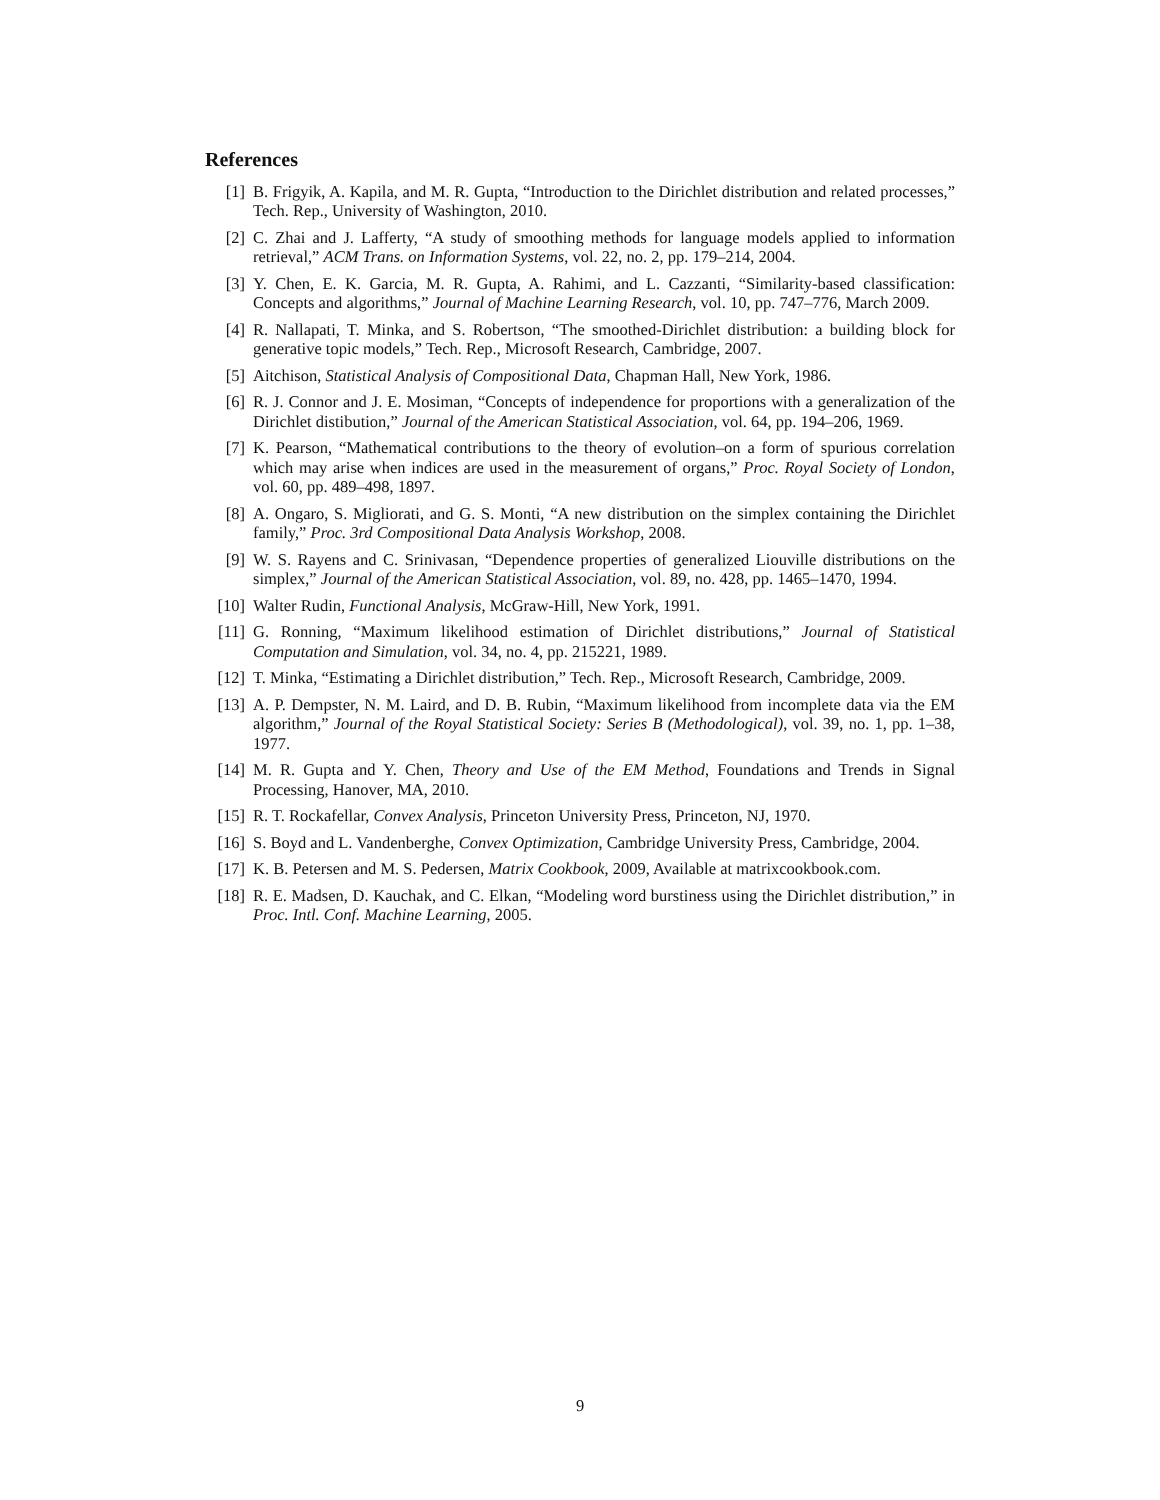References
[1] B. Frigyik, A. Kapila, and M. R. Gupta, “Introduction to the Dirichlet distribution and related processes,” Tech. Rep., University of Washington, 2010.
[2] C. Zhai and J. Lafferty, “A study of smoothing methods for language models applied to information retrieval,” ACM Trans. on Information Systems, vol. 22, no. 2, pp. 179–214, 2004.
[3] Y. Chen, E. K. Garcia, M. R. Gupta, A. Rahimi, and L. Cazzanti, “Similarity-based classification: Concepts and algorithms,” Journal of Machine Learning Research, vol. 10, pp. 747–776, March 2009.
[4] R. Nallapati, T. Minka, and S. Robertson, “The smoothed-Dirichlet distribution: a building block for generative topic models,” Tech. Rep., Microsoft Research, Cambridge, 2007.
[5] Aitchison, Statistical Analysis of Compositional Data, Chapman Hall, New York, 1986.
[6] R. J. Connor and J. E. Mosiman, “Concepts of independence for proportions with a generalization of the Dirichlet distibution,” Journal of the American Statistical Association, vol. 64, pp. 194–206, 1969.
[7] K. Pearson, “Mathematical contributions to the theory of evolution–on a form of spurious correlation which may arise when indices are used in the measurement of organs,” Proc. Royal Society of London, vol. 60, pp. 489–498, 1897.
[8] A. Ongaro, S. Migliorati, and G. S. Monti, “A new distribution on the simplex containing the Dirichlet family,” Proc. 3rd Compositional Data Analysis Workshop, 2008.
[9] W. S. Rayens and C. Srinivasan, “Dependence properties of generalized Liouville distributions on the simplex,” Journal of the American Statistical Association, vol. 89, no. 428, pp. 1465–1470, 1994.
[10] Walter Rudin, Functional Analysis, McGraw-Hill, New York, 1991.
[11] G. Ronning, “Maximum likelihood estimation of Dirichlet distributions,” Journal of Statistical Computation and Simulation, vol. 34, no. 4, pp. 215221, 1989.
[12] T. Minka, “Estimating a Dirichlet distribution,” Tech. Rep., Microsoft Research, Cambridge, 2009.
[13] A. P. Dempster, N. M. Laird, and D. B. Rubin, “Maximum likelihood from incomplete data via the EM algorithm,” Journal of the Royal Statistical Society: Series B (Methodological), vol. 39, no. 1, pp. 1–38, 1977.
[14] M. R. Gupta and Y. Chen, Theory and Use of the EM Method, Foundations and Trends in Signal Processing, Hanover, MA, 2010.
[15] R. T. Rockafellar, Convex Analysis, Princeton University Press, Princeton, NJ, 1970.
[16] S. Boyd and L. Vandenberghe, Convex Optimization, Cambridge University Press, Cambridge, 2004.
[17] K. B. Petersen and M. S. Pedersen, Matrix Cookbook, 2009, Available at matrixcookbook.com.
[18] R. E. Madsen, D. Kauchak, and C. Elkan, “Modeling word burstiness using the Dirichlet distribution,” in Proc. Intl. Conf. Machine Learning, 2005.
9